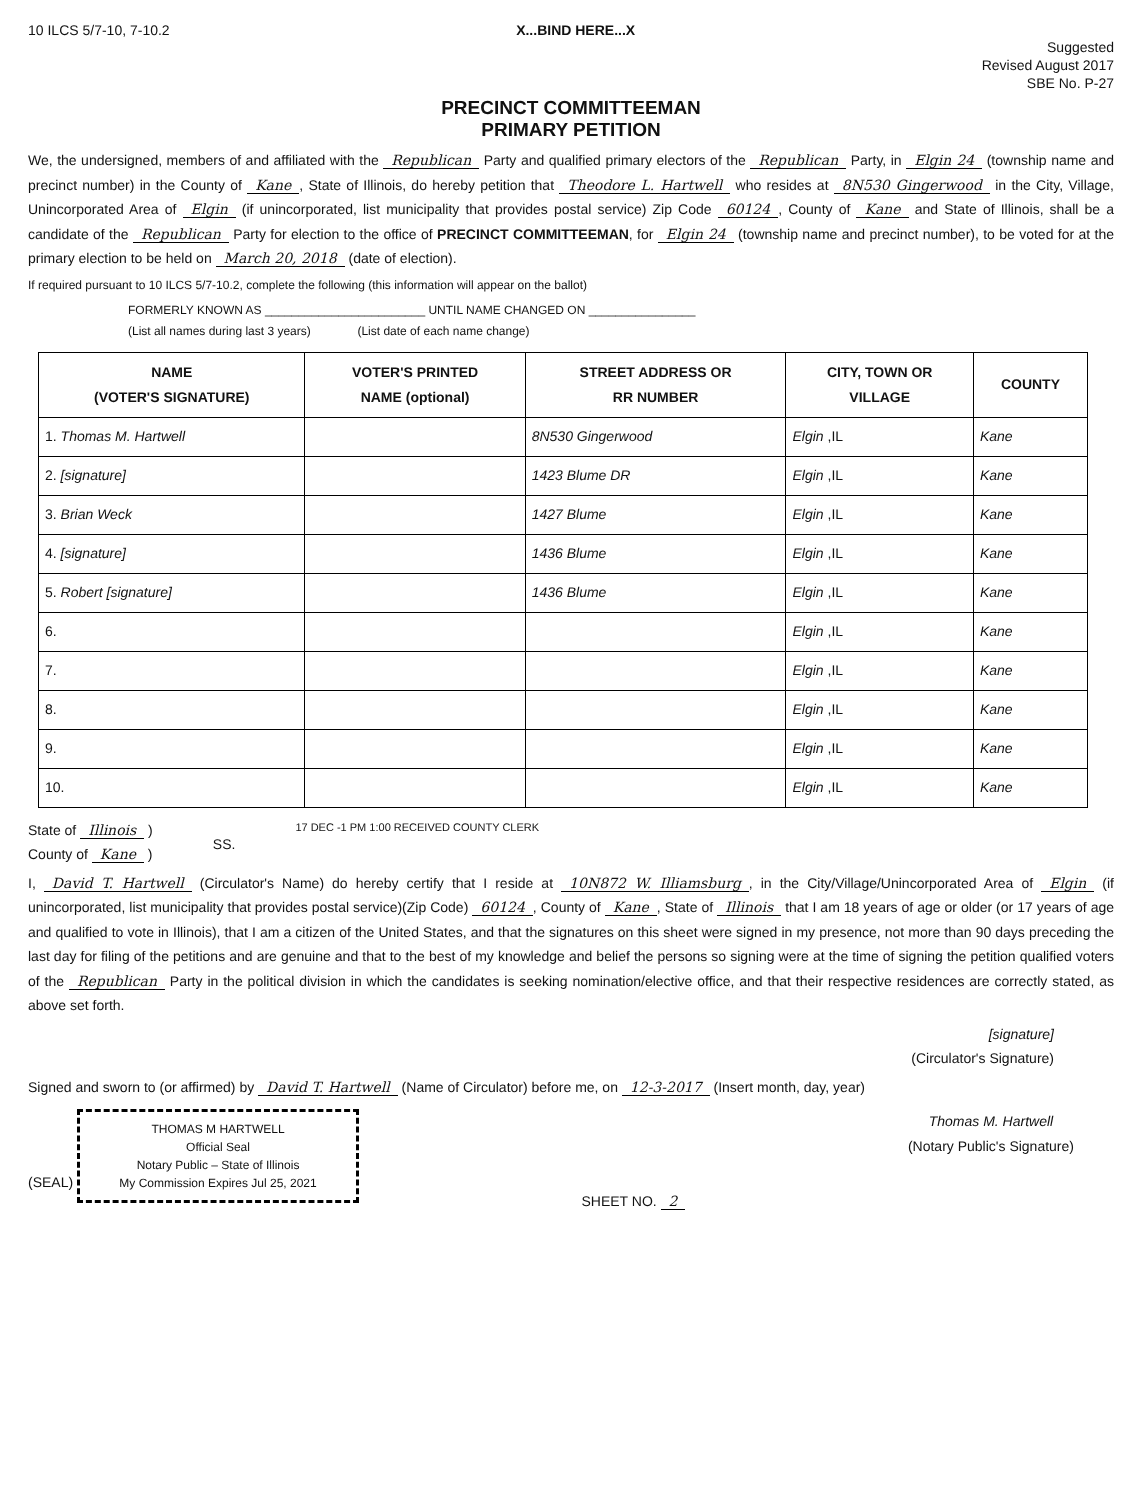10 ILCS 5/7-10, 7-10.2 X...BIND HERE...X
Suggested
Revised August 2017
SBE No. P-27
PRECINCT COMMITTEEMAN
PRIMARY PETITION
We, the undersigned, members of and affiliated with the Republican Party and qualified primary electors of the Republican Party, in Elgin 24 (township name and precinct number) in the County of Kane, State of Illinois, do hereby petition that Theodore L. Hartwell who resides at 8N530 Gingerwood in the City, Village, Unincorporated Area of Elgin (if unincorporated, list municipality that provides postal service) Zip Code 60124, County of Kane and State of Illinois, shall be a candidate of the Republican Party for election to the office of PRECINCT COMMITTEEMAN, for Elgin 24 (township name and precinct number), to be voted for at the primary election to be held on March 20, 2018 (date of election).
If required pursuant to 10 ILCS 5/7-10.2, complete the following (this information will appear on the ballot)
FORMERLY KNOWN AS ________________________ UNTIL NAME CHANGED ON ________________
(List all names during last 3 years) (List date of each name change)
| NAME (VOTER'S SIGNATURE) | VOTER'S PRINTED NAME (optional) | STREET ADDRESS OR RR NUMBER | CITY, TOWN OR VILLAGE | COUNTY |
| --- | --- | --- | --- | --- |
| 1. Thomas M. Hartwell | | 8N530 Gingerwood | Elgin ,IL | Kane |
| 2. [signature] | | 1423 Blume DR | Elgin ,IL | Kane |
| 3. Brian Weck | | 1427 Blume | Elgin ,IL | Kane |
| 4. [signature] | | 1436 Blume | Elgin ,IL | Kane |
| 5. Robert [signature] | | 1436 Blume | Elgin ,IL | Kane |
| 6. | | | Elgin ,IL | Kane |
| 7. | | | Elgin ,IL | Kane |
| 8. | | | Elgin ,IL | Kane |
| 9. | | | Elgin ,IL | Kane |
| 10. | | | Elgin ,IL | Kane |
State of Illinois )
County of Kane )
SS.
17 DEC -1 PM 1:00 RECEIVED COUNTY CLERK
I, David T. Hartwell (Circulator's Name) do hereby certify that I reside at 10N872 W. Illiamsburg, in the City/Village/Unincorporated Area of Elgin (if unincorporated, list municipality that provides postal service)(Zip Code) 60124, County of Kane, State of Illinois that I am 18 years of age or older (or 17 years of age and qualified to vote in Illinois), that I am a citizen of the United States, and that the signatures on this sheet were signed in my presence, not more than 90 days preceding the last day for filing of the petitions and are genuine and that to the best of my knowledge and belief the persons so signing were at the time of signing the petition qualified voters of the Republican Party in the political division in which the candidates is seeking nomination/elective office, and that their respective residences are correctly stated, as above set forth.
[signature]
(Circulator's Signature)
Signed and sworn to (or affirmed) by David T. Hartwell (Name of Circulator) before me, on 12-3-2017 (Insert month, day, year)
(SEAL)
THOMAS M HARTWELL
Official Seal
Notary Public – State of Illinois
My Commission Expires Jul 25, 2021
SHEET NO. 2
Thomas M. Hartwell
(Notary Public's Signature)